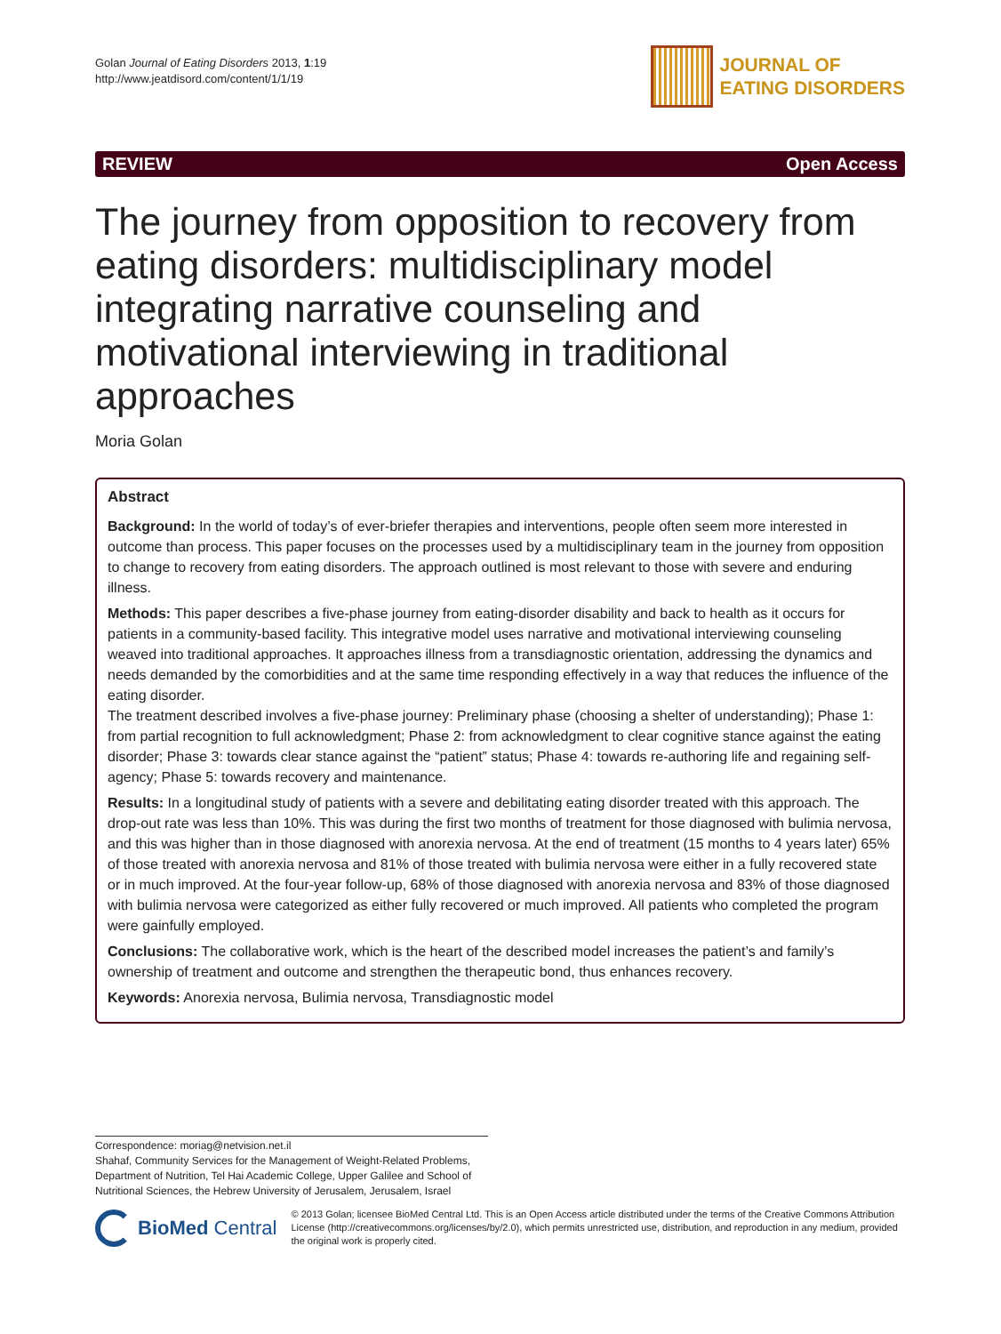Golan Journal of Eating Disorders 2013, 1:19
http://www.jeatdisord.com/content/1/1/19
JOURNAL OF
EATING DISORDERS
REVIEW Open Access
The journey from opposition to recovery from eating disorders: multidisciplinary model integrating narrative counseling and motivational interviewing in traditional approaches
Moria Golan
Abstract
Background: In the world of today’s of ever-briefer therapies and interventions, people often seem more interested in outcome than process. This paper focuses on the processes used by a multidisciplinary team in the journey from opposition to change to recovery from eating disorders. The approach outlined is most relevant to those with severe and enduring illness.
Methods: This paper describes a five-phase journey from eating-disorder disability and back to health as it occurs for patients in a community-based facility. This integrative model uses narrative and motivational interviewing counseling weaved into traditional approaches. It approaches illness from a transdiagnostic orientation, addressing the dynamics and needs demanded by the comorbidities and at the same time responding effectively in a way that reduces the influence of the eating disorder.
The treatment described involves a five-phase journey: Preliminary phase (choosing a shelter of understanding); Phase 1: from partial recognition to full acknowledgment; Phase 2: from acknowledgment to clear cognitive stance against the eating disorder; Phase 3: towards clear stance against the “patient” status; Phase 4: towards re-authoring life and regaining self-agency; Phase 5: towards recovery and maintenance.
Results: In a longitudinal study of patients with a severe and debilitating eating disorder treated with this approach. The drop-out rate was less than 10%. This was during the first two months of treatment for those diagnosed with bulimia nervosa, and this was higher than in those diagnosed with anorexia nervosa. At the end of treatment (15 months to 4 years later) 65% of those treated with anorexia nervosa and 81% of those treated with bulimia nervosa were either in a fully recovered state or in much improved. At the four-year follow-up, 68% of those diagnosed with anorexia nervosa and 83% of those diagnosed with bulimia nervosa were categorized as either fully recovered or much improved. All patients who completed the program were gainfully employed.
Conclusions: The collaborative work, which is the heart of the described model increases the patient’s and family’s ownership of treatment and outcome and strengthen the therapeutic bond, thus enhances recovery.
Keywords: Anorexia nervosa, Bulimia nervosa, Transdiagnostic model
Correspondence: moriag@netvision.net.il
Shahaf, Community Services for the Management of Weight-Related Problems, Department of Nutrition, Tel Hai Academic College, Upper Galilee and School of Nutritional Sciences, the Hebrew University of Jerusalem, Jerusalem, Israel
BioMed Central
© 2013 Golan; licensee BioMed Central Ltd. This is an Open Access article distributed under the terms of the Creative Commons Attribution License (http://creativecommons.org/licenses/by/2.0), which permits unrestricted use, distribution, and reproduction in any medium, provided the original work is properly cited.